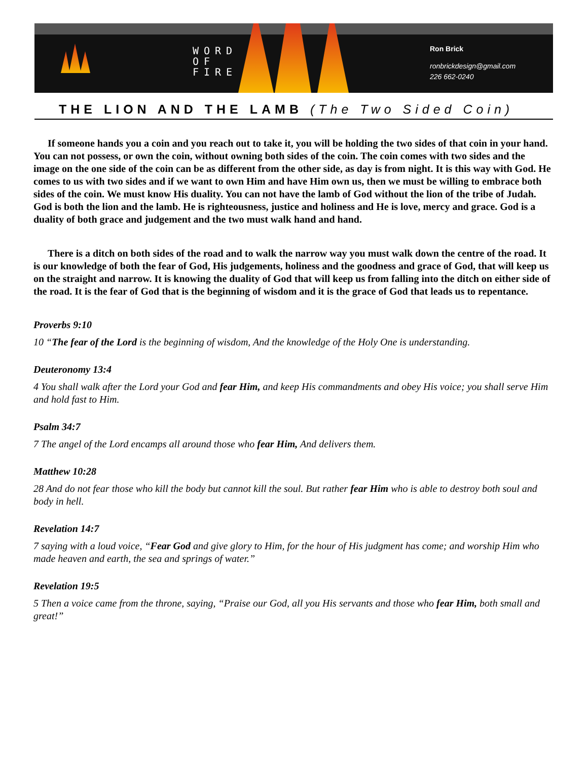WORD
OF
FIRE
Ron Brick
ronbrickdesign@gmail.com
226 662-0240
THE LION AND THE LAMB (The Two Sided Coin)
If someone hands you a coin and you reach out to take it, you will be holding the two sides of that coin in your hand. You can not possess, or own the coin, without owning both sides of the coin. The coin comes with two sides and the image on the one side of the coin can be as different from the other side, as day is from night. It is this way with God. He comes to us with two sides and if we want to own Him and have Him own us, then we must be willing to embrace both sides of the coin. We must know His duality. You can not have the lamb of God without the lion of the tribe of Judah. God is both the lion and the lamb. He is righteousness, justice and holiness and He is love, mercy and grace. God is a duality of both grace and judgement and the two must walk hand and hand.
There is a ditch on both sides of the road and to walk the narrow way you must walk down the centre of the road. It is our knowledge of both the fear of God, His judgements, holiness and the goodness and grace of God, that will keep us on the straight and narrow. It is knowing the duality of God that will keep us from falling into the ditch on either side of the road. It is the fear of God that is the beginning of wisdom and it is the grace of God that leads us to repentance.
Proverbs 9:10
10 “The fear of the Lord is the beginning of wisdom, And the knowledge of the Holy One is understanding.
Deuteronomy 13:4
4 You shall walk after the Lord your God and fear Him, and keep His commandments and obey His voice; you shall serve Him and hold fast to Him.
Psalm 34:7
7 The angel of the Lord encamps all around those who fear Him, And delivers them.
Matthew 10:28
28 And do not fear those who kill the body but cannot kill the soul. But rather fear Him who is able to destroy both soul and body in hell.
Revelation 14:7
7 saying with a loud voice, “Fear God and give glory to Him, for the hour of His judgment has come; and worship Him who made heaven and earth, the sea and springs of water.”
Revelation 19:5
5 Then a voice came from the throne, saying, “Praise our God, all you His servants and those who fear Him, both small and great!”